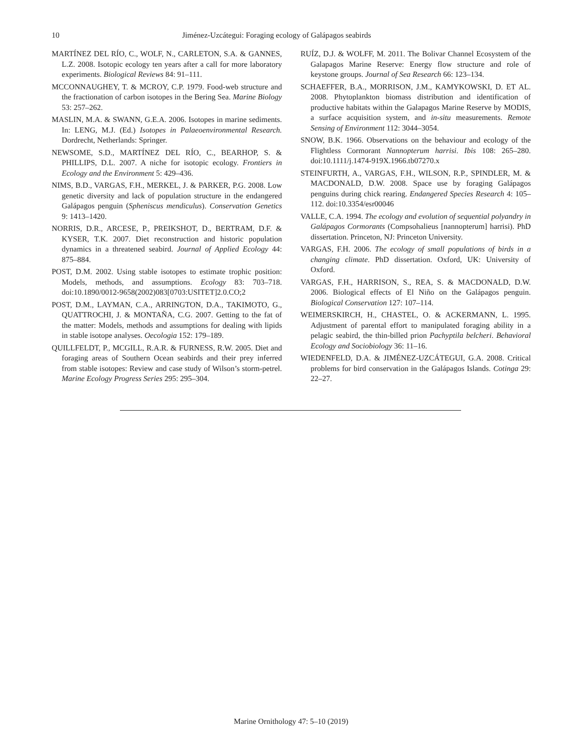10 Jiménez-Uzcátegui: Foraging ecology of Galápagos seabirds
MARTÍNEZ DEL RÍO, C., WOLF, N., CARLETON, S.A. & GANNES, L.Z. 2008. Isotopic ecology ten years after a call for more laboratory experiments. Biological Reviews 84: 91–111.
MCCONNAUGHEY, T. & MCROY, C.P. 1979. Food-web structure and the fractionation of carbon isotopes in the Bering Sea. Marine Biology 53: 257–262.
MASLIN, M.A. & SWANN, G.E.A. 2006. Isotopes in marine sediments. In: LENG, M.J. (Ed.) Isotopes in Palaeoenvironmental Research. Dordrecht, Netherlands: Springer.
NEWSOME, S.D., MARTÍNEZ DEL RÍO, C., BEARHOP, S. & PHILLIPS, D.L. 2007. A niche for isotopic ecology. Frontiers in Ecology and the Environment 5: 429–436.
NIMS, B.D., VARGAS, F.H., MERKEL, J. & PARKER, P.G. 2008. Low genetic diversity and lack of population structure in the endangered Galápagos penguin (Spheniscus mendiculus). Conservation Genetics 9: 1413–1420.
NORRIS, D.R., ARCESE, P., PREIKSHOT, D., BERTRAM, D.F. & KYSER, T.K. 2007. Diet reconstruction and historic population dynamics in a threatened seabird. Journal of Applied Ecology 44: 875–884.
POST, D.M. 2002. Using stable isotopes to estimate trophic position: Models, methods, and assumptions. Ecology 83: 703–718. doi:10.1890/0012-9658(2002)083[0703:USITET]2.0.CO;2
POST, D.M., LAYMAN, C.A., ARRINGTON, D.A., TAKIMOTO, G., QUATTROCHI, J. & MONTAÑA, C.G. 2007. Getting to the fat of the matter: Models, methods and assumptions for dealing with lipids in stable isotope analyses. Oecologia 152: 179–189.
QUILLFELDT, P., MCGILL, R.A.R. & FURNESS, R.W. 2005. Diet and foraging areas of Southern Ocean seabirds and their prey inferred from stable isotopes: Review and case study of Wilson’s storm-petrel. Marine Ecology Progress Series 295: 295–304.
RUÍZ, D.J. & WOLFF, M. 2011. The Bolivar Channel Ecosystem of the Galapagos Marine Reserve: Energy flow structure and role of keystone groups. Journal of Sea Research 66: 123–134.
SCHAEFFER, B.A., MORRISON, J.M., KAMYKOWSKI, D. ET AL. 2008. Phytoplankton biomass distribution and identification of productive habitats within the Galapagos Marine Reserve by MODIS, a surface acquisition system, and in-situ measurements. Remote Sensing of Environment 112: 3044–3054.
SNOW, B.K. 1966. Observations on the behaviour and ecology of the Flightless Cormorant Nannopterum harrisi. Ibis 108: 265–280. doi:10.1111/j.1474-919X.1966.tb07270.x
STEINFURTH, A., VARGAS, F.H., WILSON, R.P., SPINDLER, M. & MACDONALD, D.W. 2008. Space use by foraging Galápagos penguins during chick rearing. Endangered Species Research 4: 105–112. doi:10.3354/esr00046
VALLE, C.A. 1994. The ecology and evolution of sequential polyandry in Galápagos Cormorants (Compsohalieus [nannopterum] harrisi). PhD dissertation. Princeton, NJ: Princeton University.
VARGAS, F.H. 2006. The ecology of small populations of birds in a changing climate. PhD dissertation. Oxford, UK: University of Oxford.
VARGAS, F.H., HARRISON, S., REA, S. & MACDONALD, D.W. 2006. Biological effects of El Niño on the Galápagos penguin. Biological Conservation 127: 107–114.
WEIMERSKIRCH, H., CHASTEL, O. & ACKERMANN, L. 1995. Adjustment of parental effort to manipulated foraging ability in a pelagic seabird, the thin-billed prion Pachyptila belcheri. Behavioral Ecology and Sociobiology 36: 11–16.
WIEDENFELD, D.A. & JIMÉNEZ-UZCÁTEGUI, G.A. 2008. Critical problems for bird conservation in the Galápagos Islands. Cotinga 29: 22–27.
Marine Ornithology 47: 5–10 (2019)